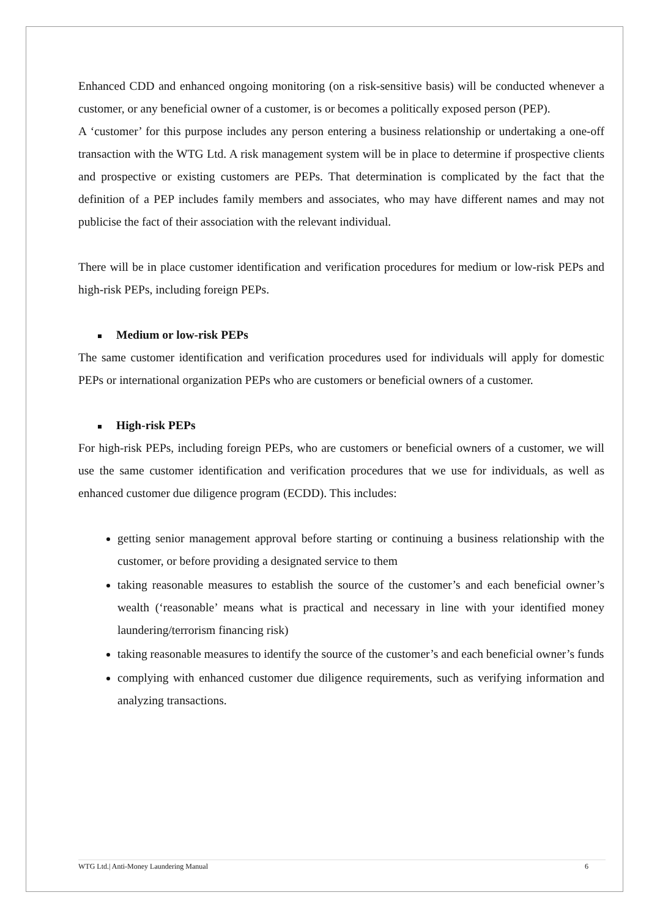Enhanced CDD and enhanced ongoing monitoring (on a risk-sensitive basis) will be conducted whenever a customer, or any beneficial owner of a customer, is or becomes a politically exposed person (PEP).
A ‘customer’ for this purpose includes any person entering a business relationship or undertaking a one-off transaction with the WTG Ltd. A risk management system will be in place to determine if prospective clients and prospective or existing customers are PEPs. That determination is complicated by the fact that the definition of a PEP includes family members and associates, who may have different names and may not publicise the fact of their association with the relevant individual.
There will be in place customer identification and verification procedures for medium or low-risk PEPs and high-risk PEPs, including foreign PEPs.
Medium or low-risk PEPs
The same customer identification and verification procedures used for individuals will apply for domestic PEPs or international organization PEPs who are customers or beneficial owners of a customer.
High-risk PEPs
For high-risk PEPs, including foreign PEPs, who are customers or beneficial owners of a customer, we will use the same customer identification and verification procedures that we use for individuals, as well as enhanced customer due diligence program (ECDD). This includes:
getting senior management approval before starting or continuing a business relationship with the customer, or before providing a designated service to them
taking reasonable measures to establish the source of the customer’s and each beneficial owner’s wealth (‘reasonable’ means what is practical and necessary in line with your identified money laundering/terrorism financing risk)
taking reasonable measures to identify the source of the customer’s and each beneficial owner’s funds
complying with enhanced customer due diligence requirements, such as verifying information and analyzing transactions.
WTG Ltd.| Anti-Money Laundering Manual 6